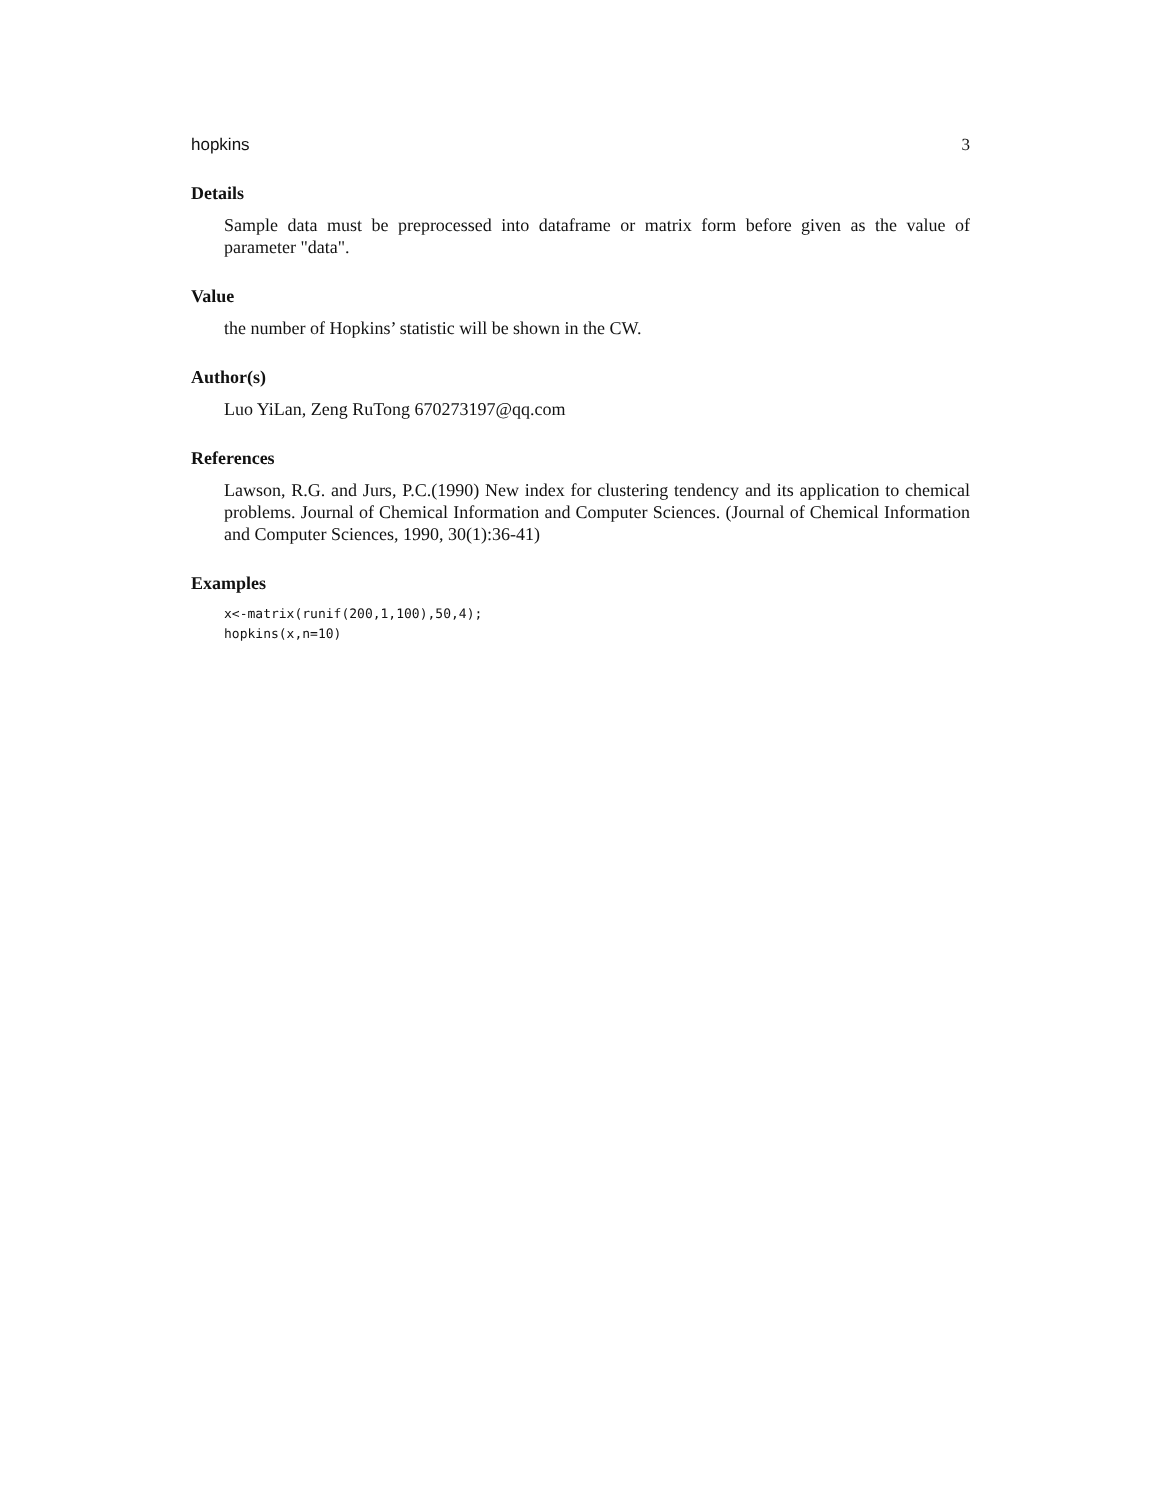hopkins 3
Details
Sample data must be preprocessed into dataframe or matrix form before given as the value of parameter "data".
Value
the number of Hopkins’ statistic will be shown in the CW.
Author(s)
Luo YiLan, Zeng RuTong 670273197@qq.com
References
Lawson, R.G. and Jurs, P.C.(1990) New index for clustering tendency and its application to chemical problems. Journal of Chemical Information and Computer Sciences. (Journal of Chemical Information and Computer Sciences, 1990, 30(1):36-41)
Examples
x<-matrix(runif(200,1,100),50,4);
hopkins(x,n=10)